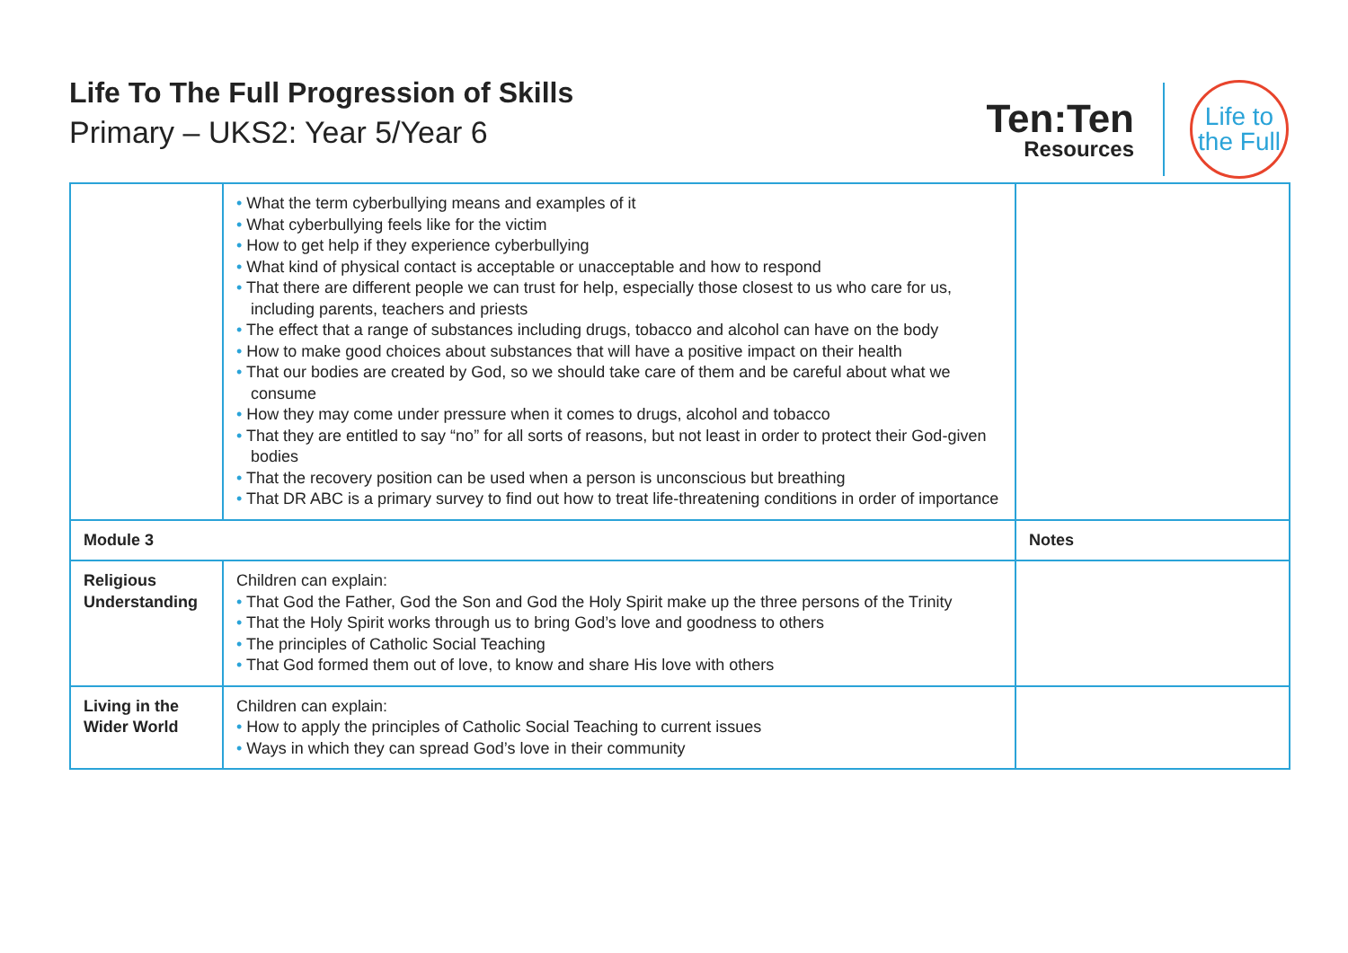Life To The Full Progression of Skills
Primary – UKS2: Year 5/Year 6
Ten:Ten
Resources
Life to
the Full
| | • What the term cyberbullying means and examples of it • What cyberbullying feels like for the victim • How to get help if they experience cyberbullying • What kind of physical contact is acceptable or unacceptable and how to respond • That there are different people we can trust for help, especially those closest to us who care for us, including parents, teachers and priests • The effect that a range of substances including drugs, tobacco and alcohol can have on the body • How to make good choices about substances that will have a positive impact on their health • That our bodies are created by God, so we should take care of them and be careful about what we consume • How they may come under pressure when it comes to drugs, alcohol and tobacco • That they are entitled to say “no” for all sorts of reasons, but not least in order to protect their God-given bodies • That the recovery position can be used when a person is unconscious but breathing • That DR ABC is a primary survey to find out how to treat life-threatening conditions in order of importance | |
| Module 3 | | Notes |
| Religious Understanding | Children can explain: • That God the Father, God the Son and God the Holy Spirit make up the three persons of the Trinity • That the Holy Spirit works through us to bring God’s love and goodness to others • The principles of Catholic Social Teaching • That God formed them out of love, to know and share His love with others | |
| Living in the Wider World | Children can explain: • How to apply the principles of Catholic Social Teaching to current issues • Ways in which they can spread God’s love in their community | |